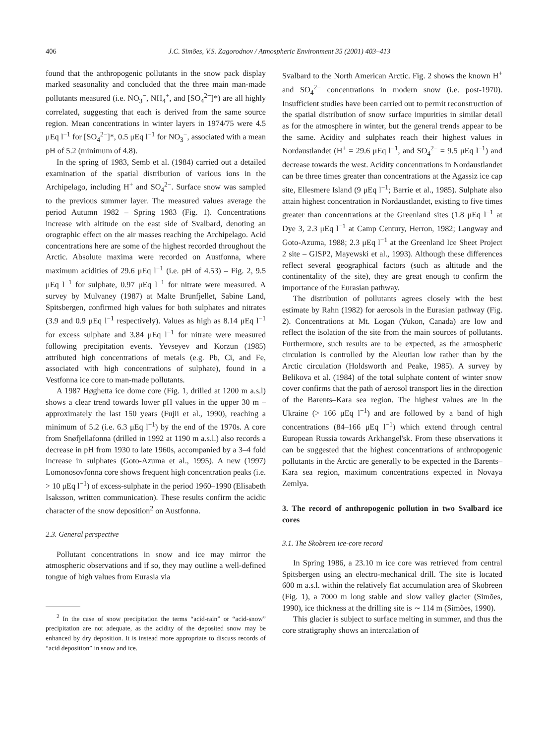406 J.C. Simões, V.S. Zagorodnov / Atmospheric Environment 35 (2001) 403–413
found that the anthropogenic pollutants in the snow pack display marked seasonality and concluded that the three main man-made pollutants measured (i.e. NO<sub>3</sub><sup>−</sup>, NH<sub>4</sub><sup>+</sup>, and [SO<sub>4</sub><sup>2−</sup>]*) are all highly correlated, suggesting that each is derived from the same source region. Mean concentrations in winter layers in 1974/75 were 4.5 μEq l<sup>−1</sup> for [SO<sub>4</sub><sup>2−</sup>]*, 0.5 μEq l<sup>−1</sup> for NO<sub>3</sub><sup>−</sup>, associated with a mean pH of 5.2 (minimum of 4.8).
In the spring of 1983, Semb et al. (1984) carried out a detailed examination of the spatial distribution of various ions in the Archipelago, including H<sup>+</sup> and SO<sub>4</sub><sup>2−</sup>. Surface snow was sampled to the previous summer layer. The measured values average the period Autumn 1982 – Spring 1983 (Fig. 1). Concentrations increase with altitude on the east side of Svalbard, denoting an orographic effect on the air masses reaching the Archipelago. Acid concentrations here are some of the highest recorded throughout the Arctic. Absolute maxima were recorded on Austfonna, where maximum acidities of 29.6 μEq l<sup>−1</sup> (i.e. pH of 4.53) – Fig. 2, 9.5 μEq l<sup>−1</sup> for sulphate, 0.97 μEq l<sup>−1</sup> for nitrate were measured. A survey by Mulvaney (1987) at Malte Brunfjellet, Sabine Land, Spitsbergen, confirmed high values for both sulphates and nitrates (3.9 and 0.9 μEq l<sup>−1</sup> respectively). Values as high as 8.14 μEq l<sup>−1</sup> for excess sulphate and 3.84 μEq l<sup>−1</sup> for nitrate were measured following precipitation events. Yevseyev and Korzun (1985) attributed high concentrations of metals (e.g. Pb, Ci, and Fe, associated with high concentrations of sulphate), found in a Vestfonna ice core to man-made pollutants.
A 1987 Høghetta ice dome core (Fig. 1, drilled at 1200 m a.s.l) shows a clear trend towards lower pH values in the upper 30 m – approximately the last 150 years (Fujii et al., 1990), reaching a minimum of 5.2 (i.e. 6.3 μEq l<sup>−1</sup>) by the end of the 1970s. A core from Snøfjellafonna (drilled in 1992 at 1190 m a.s.l.) also records a decrease in pH from 1930 to late 1960s, accompanied by a 3–4 fold increase in sulphates (Goto-Azuma et al., 1995). A new (1997) Lomonosovfonna core shows frequent high concentration peaks (i.e. > 10 μEq l<sup>−1</sup>) of excess-sulphate in the period 1960–1990 (Elisabeth Isaksson, written communication). These results confirm the acidic character of the snow deposition<sup>2</sup> on Austfonna.
2.3. General perspective
Pollutant concentrations in snow and ice may mirror the atmospheric observations and if so, they may outline a well-defined tongue of high values from Eurasia via
<sup>2</sup> In the case of snow precipitation the terms “acid-rain” or “acid-snow” precipitation are not adequate, as the acidity of the deposited snow may be enhanced by dry deposition. It is instead more appropriate to discuss records of “acid deposition” in snow and ice.
Svalbard to the North American Arctic. Fig. 2 shows the known H<sup>+</sup> and SO<sub>4</sub><sup>2−</sup> concentrations in modern snow (i.e. post-1970). Insufficient studies have been carried out to permit reconstruction of the spatial distribution of snow surface impurities in similar detail as for the atmosphere in winter, but the general trends appear to be the same. Acidity and sulphates reach their highest values in Nordaustlandet (H<sup>+</sup> = 29.6 μEq l<sup>−1</sup>, and SO<sub>4</sub><sup>2−</sup> = 9.5 μEq l<sup>−1</sup>) and decrease towards the west. Acidity concentrations in Nordaustlandet can be three times greater than concentrations at the Agassiz ice cap site, Ellesmere Island (9 μEq l<sup>−1</sup>; Barrie et al., 1985). Sulphate also attain highest concentration in Nordaustlandet, existing to five times greater than concentrations at the Greenland sites (1.8 μEq l<sup>−1</sup> at Dye 3, 2.3 μEq l<sup>−1</sup> at Camp Century, Herron, 1982; Langway and Goto-Azuma, 1988; 2.3 μEq l<sup>−1</sup> at the Greenland Ice Sheet Project 2 site – GISP2, Mayewski et al., 1993). Although these differences reflect several geographical factors (such as altitude and the continentality of the site), they are great enough to confirm the importance of the Eurasian pathway.
The distribution of pollutants agrees closely with the best estimate by Rahn (1982) for aerosols in the Eurasian pathway (Fig. 2). Concentrations at Mt. Logan (Yukon, Canada) are low and reflect the isolation of the site from the main sources of pollutants. Furthermore, such results are to be expected, as the atmospheric circulation is controlled by the Aleutian low rather than by the Arctic circulation (Holdsworth and Peake, 1985). A survey by Belikova et al. (1984) of the total sulphate content of winter snow cover confirms that the path of aerosol transport lies in the direction of the Barents–Kara sea region. The highest values are in the Ukraine (> 166 μEq l<sup>−1</sup>) and are followed by a band of high concentrations (84–166 μEq l<sup>−1</sup>) which extend through central European Russia towards Arkhangel'sk. From these observations it can be suggested that the highest concentrations of anthropogenic pollutants in the Arctic are generally to be expected in the Barents–Kara sea region, maximum concentrations expected in Novaya Zemlya.
3. The record of anthropogenic pollution in two Svalbard ice cores
3.1. The Skobreen ice-core record
In Spring 1986, a 23.10 m ice core was retrieved from central Spitsbergen using an electro-mechanical drill. The site is located 600 m a.s.l. within the relatively flat accumulation area of Skobreen (Fig. 1), a 7000 m long stable and slow valley glacier (Simões, 1990), ice thickness at the drilling site is ∼ 114 m (Simões, 1990).
This glacier is subject to surface melting in summer, and thus the core stratigraphy shows an intercalation of